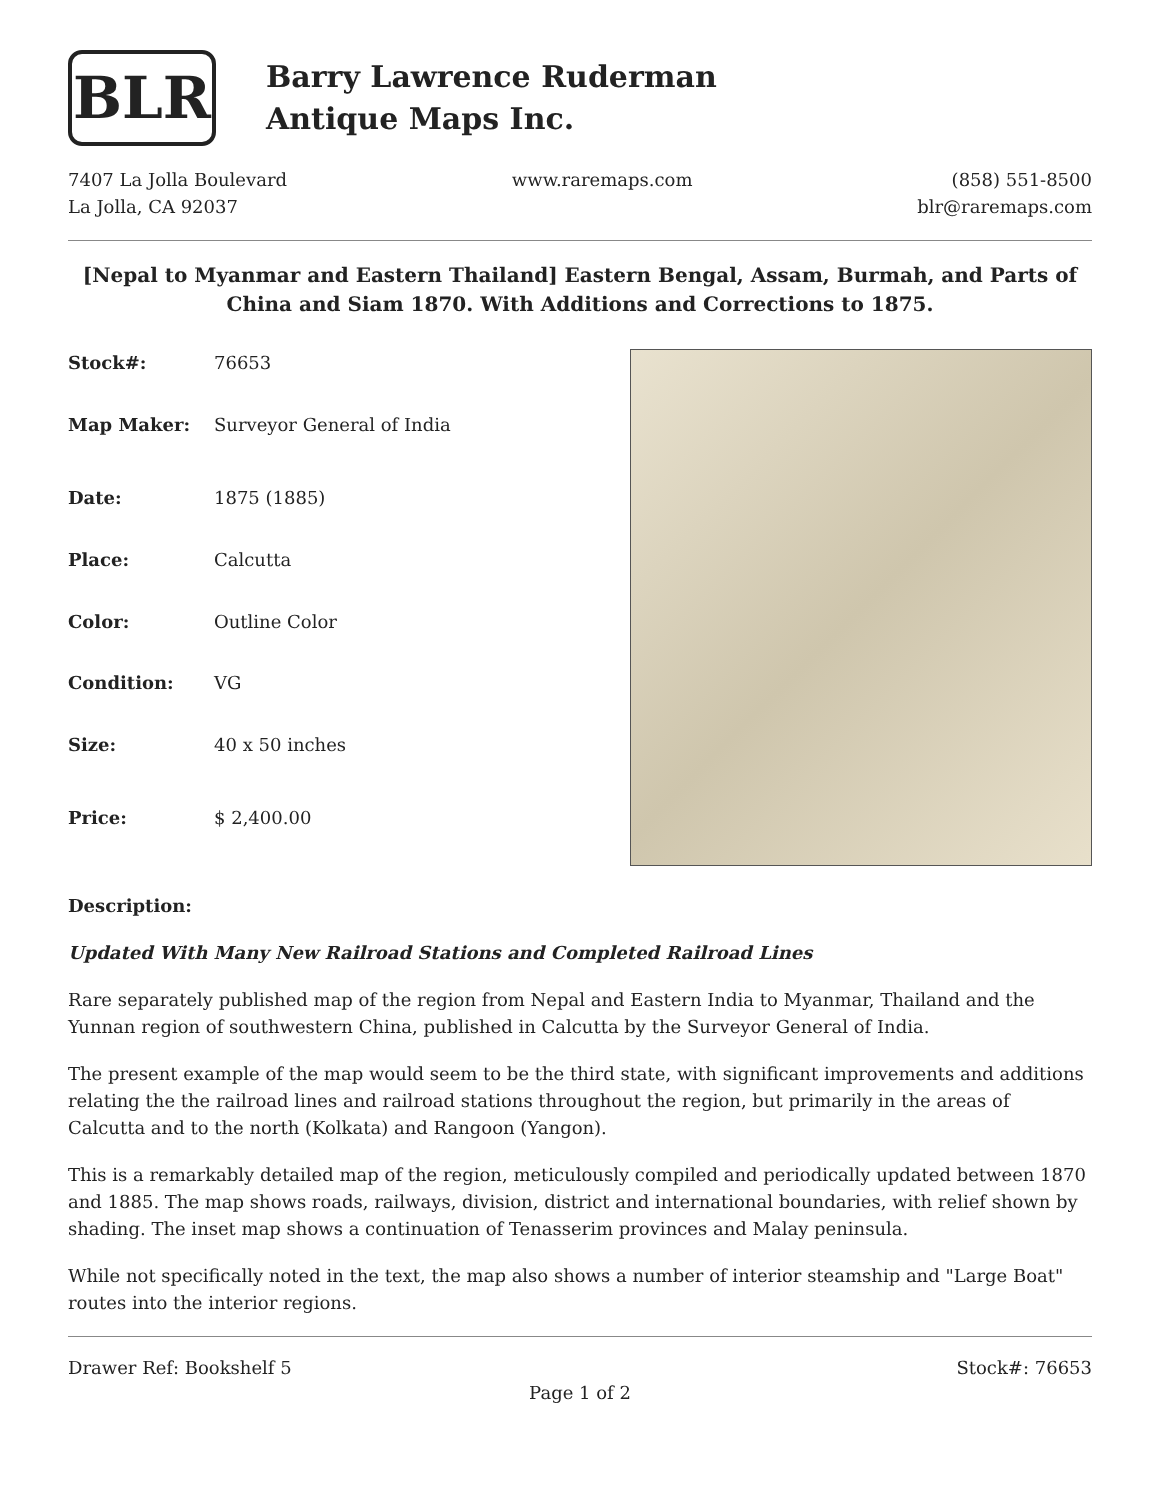BLR
Barry Lawrence Ruderman
Antique Maps Inc.
7407 La Jolla Boulevard
La Jolla, CA 92037
www.raremaps.com (858) 551-8500
blr@raremaps.com
[Nepal to Myanmar and Eastern Thailand] Eastern Bengal, Assam, Burmah, and Parts of China and Siam 1870. With Additions and Corrections to 1875.
| Stock#: | 76653 |
| Map Maker: | Surveyor General of India |
| Date: | 1875 (1885) |
| Place: | Calcutta |
| Color: | Outline Color |
| Condition: | VG |
| Size: | 40 x 50 inches |
| Price: | $ 2,400.00 |
Description:
Updated With Many New Railroad Stations and Completed Railroad Lines
Rare separately published map of the region from Nepal and Eastern India to Myanmar, Thailand and the Yunnan region of southwestern China, published in Calcutta by the Surveyor General of India.
The present example of the map would seem to be the third state, with significant improvements and additions relating the the railroad lines and railroad stations throughout the region, but primarily in the areas of Calcutta and to the north (Kolkata) and Rangoon (Yangon).
This is a remarkably detailed map of the region, meticulously compiled and periodically updated between 1870 and 1885. The map shows roads, railways, division, district and international boundaries, with relief shown by shading. The inset map shows a continuation of Tenasserim provinces and Malay peninsula.
While not specifically noted in the text, the map also shows a number of interior steamship and "Large Boat" routes into the interior regions.
Drawer Ref: Bookshelf 5 Stock#: 76653
Page 1 of 2